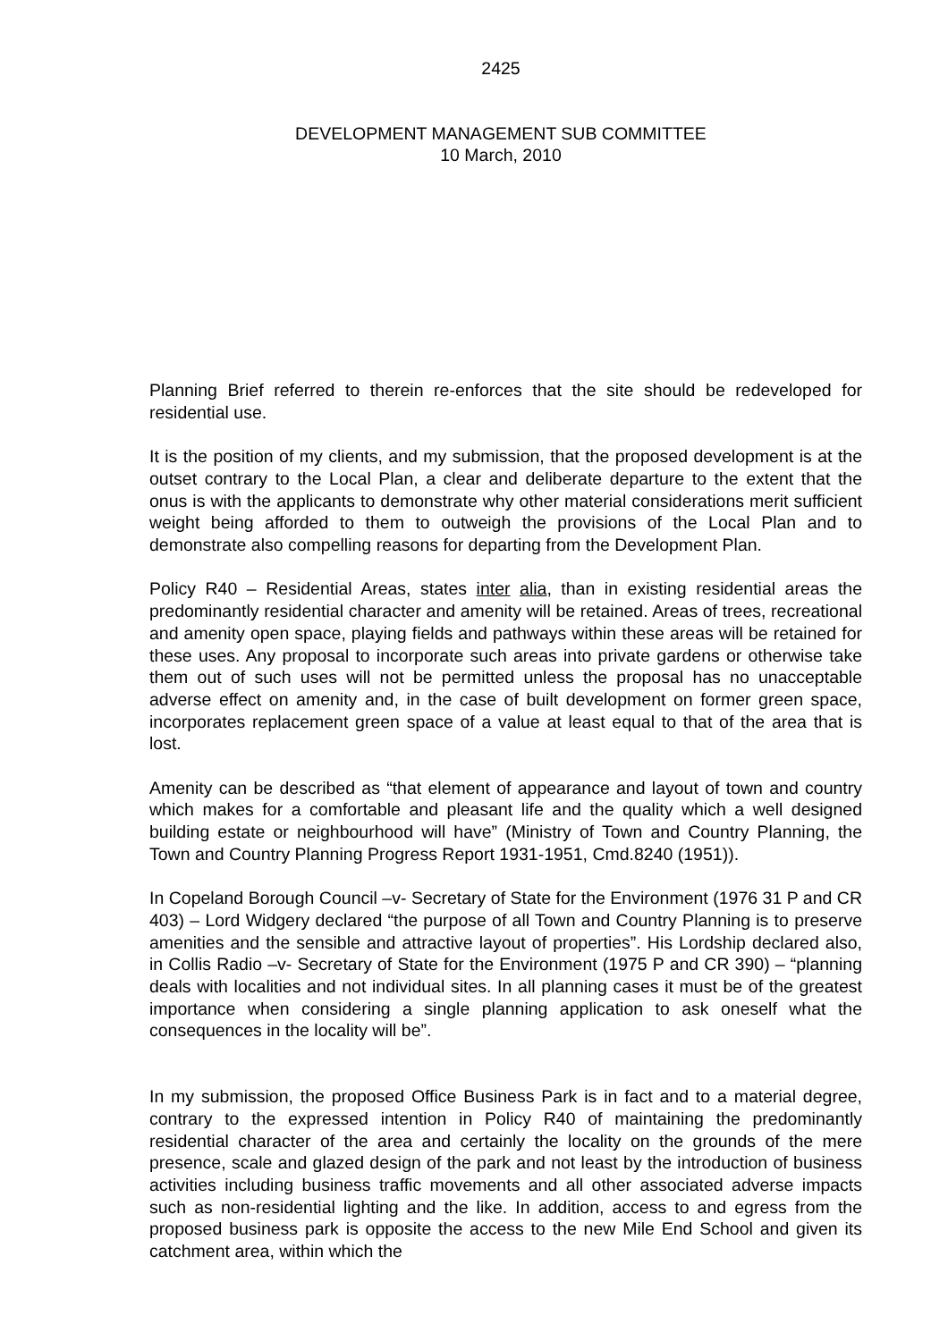2425
DEVELOPMENT MANAGEMENT SUB COMMITTEE
10 March, 2010
Planning Brief referred to therein re-enforces that the site should be redeveloped for residential use.
It is the position of my clients, and my submission, that the proposed development is at the outset contrary to the Local Plan, a clear and deliberate departure to the extent that the onus is with the applicants to demonstrate why other material considerations merit sufficient weight being afforded to them to outweigh the provisions of the Local Plan and to demonstrate also compelling reasons for departing from the Development Plan.
Policy R40 – Residential Areas, states inter alia, than in existing residential areas the predominantly residential character and amenity will be retained. Areas of trees, recreational and amenity open space, playing fields and pathways within these areas will be retained for these uses. Any proposal to incorporate such areas into private gardens or otherwise take them out of such uses will not be permitted unless the proposal has no unacceptable adverse effect on amenity and, in the case of built development on former green space, incorporates replacement green space of a value at least equal to that of the area that is lost.
Amenity can be described as “that element of appearance and layout of town and country which makes for a comfortable and pleasant life and the quality which a well designed building estate or neighbourhood will have” (Ministry of Town and Country Planning, the Town and Country Planning Progress Report 1931-1951, Cmd.8240 (1951)).
In Copeland Borough Council –v- Secretary of State for the Environment (1976 31 P and CR 403) – Lord Widgery declared “the purpose of all Town and Country Planning is to preserve amenities and the sensible and attractive layout of properties”. His Lordship declared also, in Collis Radio –v- Secretary of State for the Environment (1975 P and CR 390) – “planning deals with localities and not individual sites. In all planning cases it must be of the greatest importance when considering a single planning application to ask oneself what the consequences in the locality will be”.
In my submission, the proposed Office Business Park is in fact and to a material degree, contrary to the expressed intention in Policy R40 of maintaining the predominantly residential character of the area and certainly the locality on the grounds of the mere presence, scale and glazed design of the park and not least by the introduction of business activities including business traffic movements and all other associated adverse impacts such as non-residential lighting and the like. In addition, access to and egress from the proposed business park is opposite the access to the new Mile End School and given its catchment area, within which the